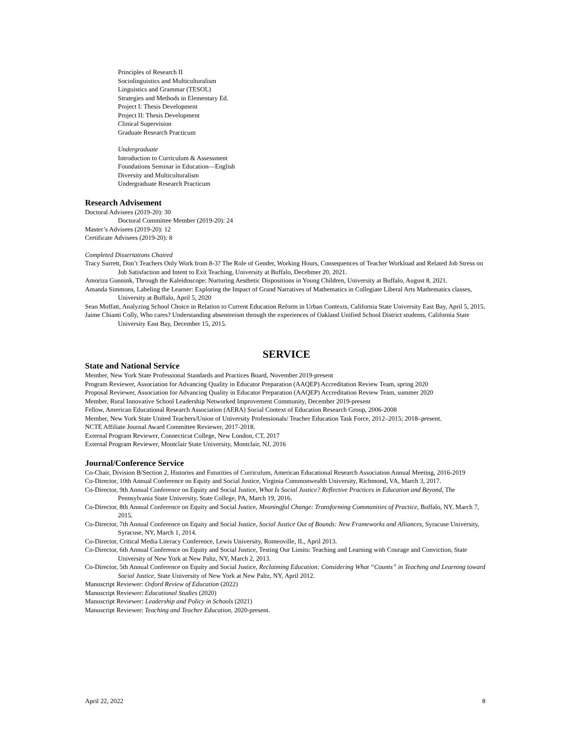Principles of Research II
Sociolinguistics and Multiculturalism
Linguistics and Grammar (TESOL)
Strategies and Methods in Elementary Ed.
Project I: Thesis Development
Project II: Thesis Development
Clinical Supervision
Graduate Research Practicum
Undergraduate
Introduction to Curriculum & Assessment
Foundations Seminar in Education—English
Diversity and Multiculturalism
Undergraduate Research Practicum
Research Advisement
Doctoral Advisees (2019-20): 30
Doctoral Committee Member (2019-20): 24
Master’s Advisees (2019-20): 12
Certificate Advisees (2019-20): 8
Completed Dissertations Chaired
Tracy Surrett, Don’t Teachers Only Work from 8-3? The Role of Gender, Working Hours, Consequences of Teacher Workload and Related Job Stress on Job Satisfaction and Intent to Exit Teaching, University at Buffalo, Decebmer 20, 2021.
Amoriza Gunnink, Through the Kaleidoscope: Nurturing Aesthetic Dispositions in Young Children, University at Buffalo, August 8, 2021.
Amanda Simmons, Labeling the Learner: Exploring the Impact of Grand Narratives of Mathematics in Collegiate Liberal Arts Mathematics classes, University at Buffalo, April 5, 2020
Sean Moffatt, Analyzing School Choice in Relation to Current Education Reform in Urban Contexts, California State University East Bay, April 5, 2015.
Jaime Chianti Colly, Who cares? Understanding absenteeism through the experiences of Oakland Unified School District students, California State University East Bay, December 15, 2015.
SERVICE
State and National Service
Member, New York State Professional Standards and Practices Board, November 2019-present
Program Reviewer, Association for Advancing Quality in Educator Preparation (AAQEP) Accreditation Review Team, spring 2020
Proposal Reviewer, Association for Advancing Quality in Educator Preparation (AAQEP) Accreditation Review Team, summer 2020
Member, Rural Innovative School Leadership Networked Improvement Community, December 2019-present
Fellow, American Educational Research Association (AERA) Social Context of Education Research Group, 2006-2008
Member, New York State United Teachers/Union of University Professionals/ Teacher Education Task Force, 2012–2015; 2018–present.
NCTE Affiliate Journal Award Committee Reviewer, 2017-2018.
External Program Reviewer, Connecticut College, New London, CT, 2017
External Program Reviewer, Montclair State University, Montclair, NJ, 2016
Journal/Conference Service
Co-Chair, Division B/Section 2, Histories and Futurities of Curriculum, American Educational Research Association Annual Meeting, 2016-2019
Co-Director, 10th Annual Conference on Equity and Social Justice, Virginia Commonwealth University, Richmond, VA, March 3, 2017.
Co-Director, 9th Annual Conference on Equity and Social Justice, What Is Social Justice? Reflective Practices in Education and Beyond, The Pennsylvania State University, State College, PA, March 19, 2016.
Co-Director, 8th Annual Conference on Equity and Social Justice, Meaningful Change: Transforming Communities of Practice, Buffalo, NY, March 7, 2015.
Co-Director, 7th Annual Conference on Equity and Social Justice, Social Justice Out of Bounds: New Frameworks and Alliances, Syracuse University, Syracuse, NY, March 1, 2014.
Co-Director, Critical Media Literacy Conference, Lewis University, Romeoville, IL, April 2013.
Co-Director, 6th Annual Conference on Equity and Social Justice, Testing Our Limits: Teaching and Learning with Courage and Conviction, State University of New York at New Paltz, NY, March 2, 2013.
Co-Director, 5th Annual Conference on Equity and Social Justice, Reclaiming Education: Considering What “Counts” in Teaching and Learning toward Social Justice, State University of New York at New Paltz, NY, April 2012.
Manuscript Reviewer: Oxford Review of Education (2022)
Manuscript Reviewer: Educational Studies (2020)
Manuscript Reviewer: Leadership and Policy in Schools (2021)
Manuscript Reviewer: Teaching and Teacher Education, 2020-present.
April 22, 2022 8